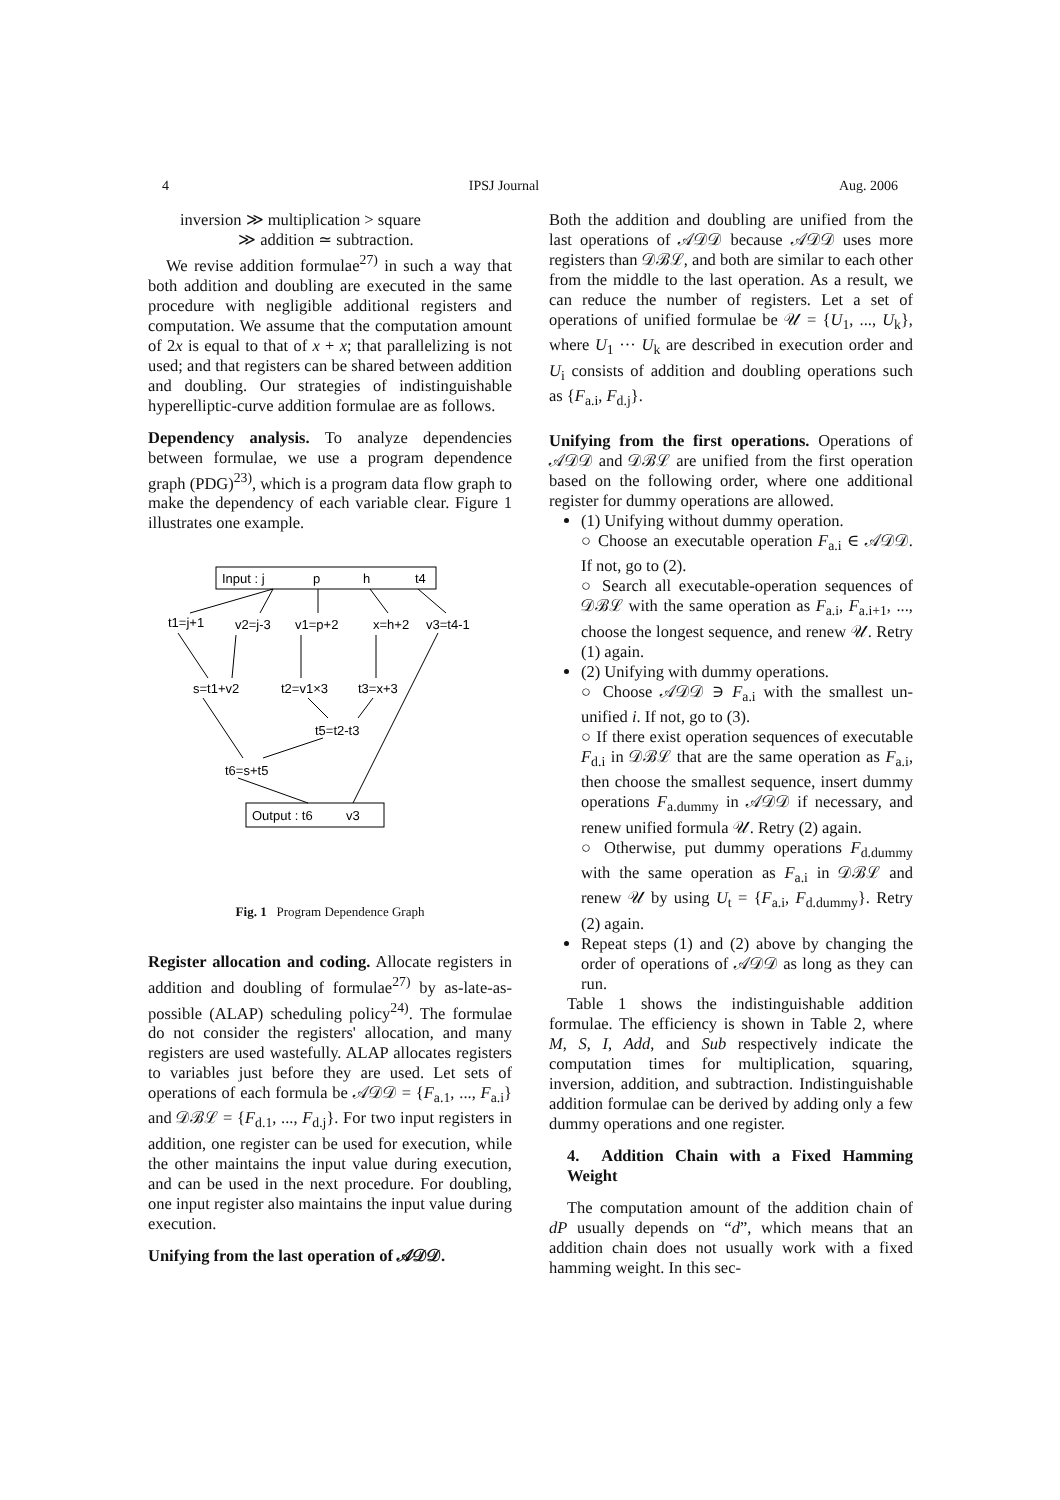4 IPSJ Journal Aug. 2006
inversion ≫ multiplication > square
≫ addition ≃ subtraction.
We revise addition formulae<sup>27)</sup> in such a way that both addition and doubling are executed in the same procedure with negligible additional registers and computation. We assume that the computation amount of 2x is equal to that of x + x; that parallelizing is not used; and that registers can be shared between addition and doubling. Our strategies of indistinguishable hyperelliptic-curve addition formulae are as follows.
Dependency analysis. To analyze dependencies between formulae, we use a program dependence graph (PDG)<sup>23)</sup>, which is a program data flow graph to make the dependency of each variable clear. Figure 1 illustrates one example.
Input : j
p
h
t4
t1=j+1
v2=j-3
v1=p+2
x=h+2
v3=t4-1
s=t1+v2
t2=v1×3
t3=x+3
t5=t2-t3
t6=s+t5
Output : t6
v3
Fig. 1 Program Dependence Graph
Register allocation and coding. Allocate registers in addition and doubling of formulae<sup>27)</sup> by as-late-as-possible (ALAP) scheduling policy<sup>24)</sup>. The formulae do not consider the registers' allocation, and many registers are used wastefully. ALAP allocates registers to variables just before they are used. Let sets of operations of each formula be 𝒜𝒟𝒟 = {F<sub>a.1</sub>, ..., F<sub>a.i</sub>} and 𝒟ℬℒ = {F<sub>d.1</sub>, ..., F<sub>d.j</sub>}. For two input registers in addition, one register can be used for execution, while the other maintains the input value during execution, and can be used in the next procedure. For doubling, one input register also maintains the input value during execution.
Unifying from the last operation of 𝒜𝒟𝒟.
Both the addition and doubling are unified from the last operations of 𝒜𝒟𝒟 because 𝒜𝒟𝒟 uses more registers than 𝒟ℬℒ, and both are similar to each other from the middle to the last operation. As a result, we can reduce the number of registers. Let a set of operations of unified formulae be 𝒰 = {U<sub>1</sub>, ..., U<sub>k</sub>}, where U<sub>1</sub> ··· U<sub>k</sub> are described in execution order and U<sub>i</sub> consists of addition and doubling operations such as {F<sub>a.i</sub>, F<sub>d.j</sub>}.
Unifying from the first operations. Operations of 𝒜𝒟𝒟 and 𝒟ℬℒ are unified from the first operation based on the following order, where one additional register for dummy operations are allowed.
(1) Unifying without dummy operation.
○ Choose an executable operation F<sub>a.i</sub> ∈ 𝒜𝒟𝒟. If not, go to (2).
○ Search all executable-operation sequences of 𝒟ℬℒ with the same operation as F<sub>a.i</sub>, F<sub>a.i+1</sub>, ..., choose the longest sequence, and renew 𝒰. Retry (1) again.
(2) Unifying with dummy operations.
○ Choose 𝒜𝒟𝒟 ∋ F<sub>a.i</sub> with the smallest un-unified i. If not, go to (3).
○ If there exist operation sequences of executable F<sub>d.i</sub> in 𝒟ℬℒ that are the same operation as F<sub>a.i</sub>, then choose the smallest sequence, insert dummy operations F<sub>a.dummy</sub> in 𝒜𝒟𝒟 if necessary, and renew unified formula 𝒰. Retry (2) again.
○ Otherwise, put dummy operations F<sub>d.dummy</sub> with the same operation as F<sub>a.i</sub> in 𝒟ℬℒ and renew 𝒰 by using U<sub>t</sub> = {F<sub>a.i</sub>, F<sub>d.dummy</sub>}. Retry (2) again.
Repeat steps (1) and (2) above by changing the order of operations of 𝒜𝒟𝒟 as long as they can run.
Table 1 shows the indistinguishable addition formulae. The efficiency is shown in Table 2, where M, S, I, Add, and Sub respectively indicate the computation times for multiplication, squaring, inversion, addition, and subtraction. Indistinguishable addition formulae can be derived by adding only a few dummy operations and one register.
4. Addition Chain with a Fixed Hamming Weight
The computation amount of the addition chain of dP usually depends on “d”, which means that an addition chain does not usually work with a fixed hamming weight. In this sec-